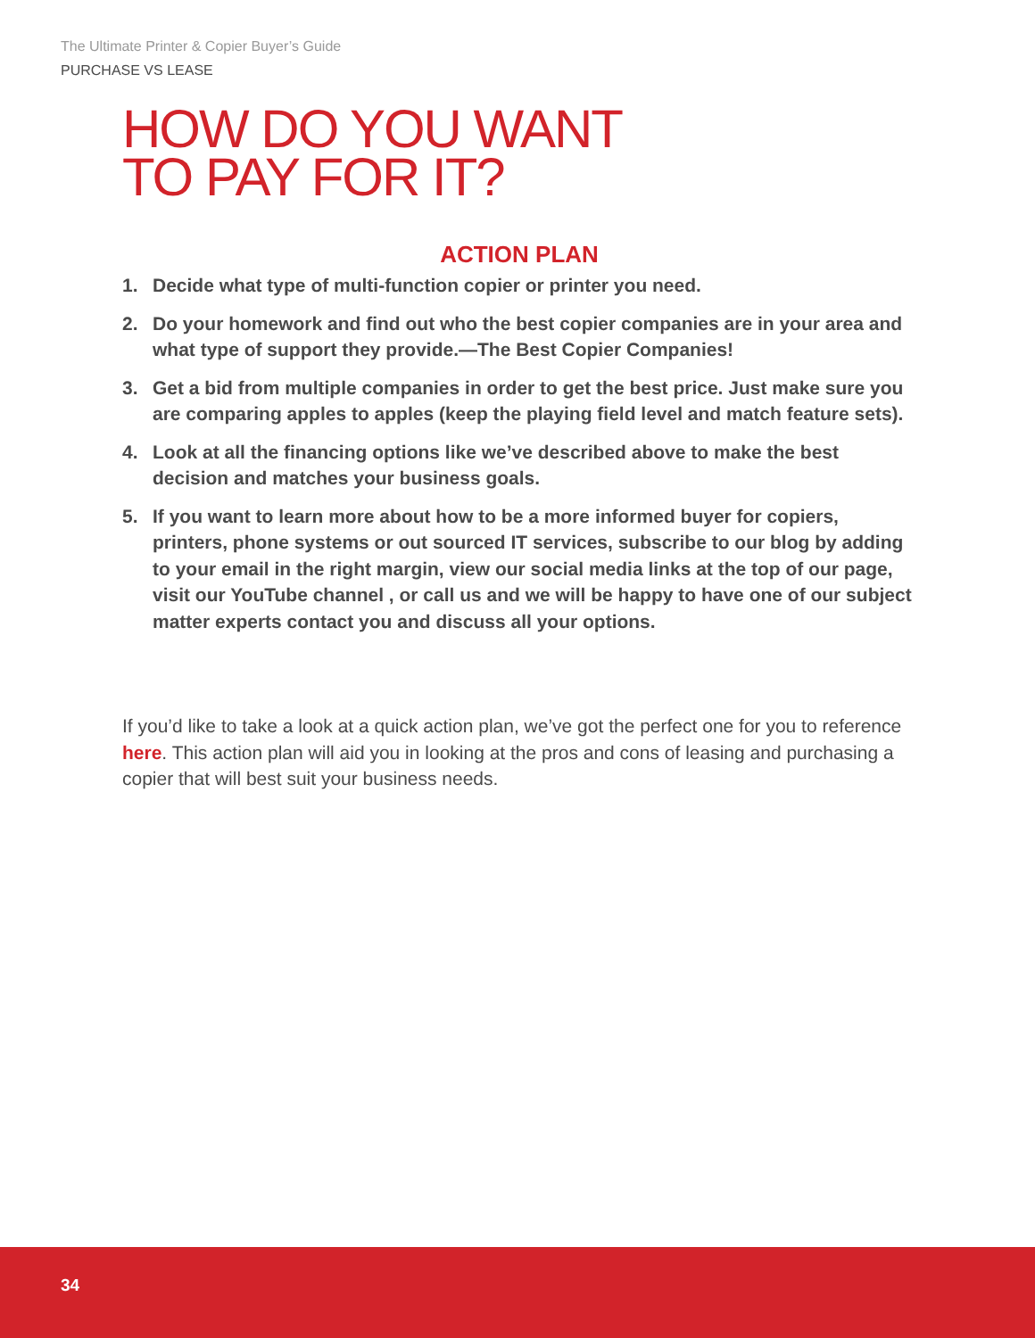The Ultimate Printer & Copier Buyer’s Guide
PURCHASE VS LEASE
HOW DO YOU WANT
TO PAY FOR IT?
ACTION PLAN
1. Decide what type of multi-function copier or printer you need.
2. Do your homework and find out who the best copier companies are in your area and what type of support they provide.—The Best Copier Companies!
3. Get a bid from multiple companies in order to get the best price. Just make sure you are comparing apples to apples (keep the playing field level and match feature sets).
4. Look at all the financing options like we’ve described above to make the best decision and matches your business goals.
5. If you want to learn more about how to be a more informed buyer for copiers, printers, phone systems or out sourced IT services, subscribe to our blog by adding to your email in the right margin, view our social media links at the top of our page, visit our YouTube channel , or call us and we will be happy to have one of our subject matter experts contact you and discuss all your options.
If you’d like to take a look at a quick action plan, we’ve got the perfect one for you to reference here. This action plan will aid you in looking at the pros and cons of leasing and purchasing a copier that will best suit your business needs.
34